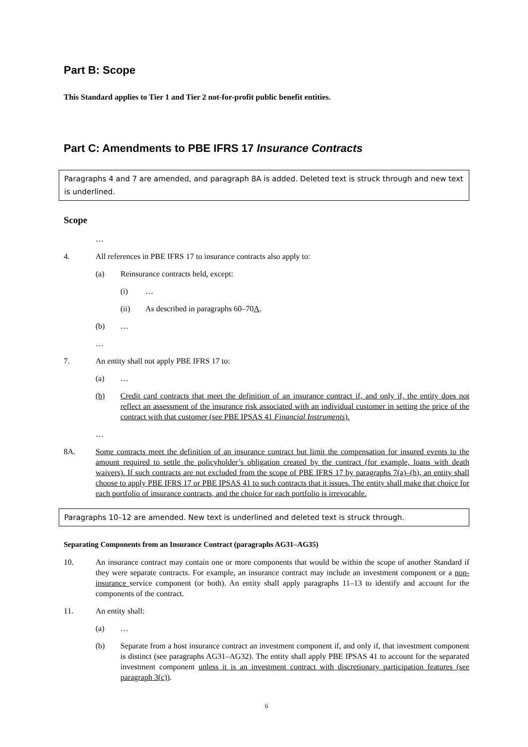Part B: Scope
This Standard applies to Tier 1 and Tier 2 not-for-profit public benefit entities.
Part C: Amendments to PBE IFRS 17 Insurance Contracts
Paragraphs 4 and 7 are amended, and paragraph 8A is added. Deleted text is struck through and new text is underlined.
Scope
…
4. All references in PBE IFRS 17 to insurance contracts also apply to:
(a) Reinsurance contracts held, except:
(i) …
(ii) As described in paragraphs 60–70A.
(b) …
…
7. An entity shall not apply PBE IFRS 17 to:
(a) …
(h) Credit card contracts that meet the definition of an insurance contract if, and only if, the entity does not reflect an assessment of the insurance risk associated with an individual customer in setting the price of the contract with that customer (see PBE IPSAS 41 Financial Instruments).
…
8A. Some contracts meet the definition of an insurance contract but limit the compensation for insured events to the amount required to settle the policyholder’s obligation created by the contract (for example, loans with death waivers). If such contracts are not excluded from the scope of PBE IFRS 17 by paragraphs 7(a)–(h), an entity shall choose to apply PBE IFRS 17 or PBE IPSAS 41 to such contracts that it issues. The entity shall make that choice for each portfolio of insurance contracts, and the choice for each portfolio is irrevocable.
Paragraphs 10–12 are amended. New text is underlined and deleted text is struck through.
Separating Components from an Insurance Contract (paragraphs AG31–AG35)
10. An insurance contract may contain one or more components that would be within the scope of another Standard if they were separate contracts. For example, an insurance contract may include an investment component or a non-insurance service component (or both). An entity shall apply paragraphs 11–13 to identify and account for the components of the contract.
11. An entity shall:
(a) …
(b) Separate from a host insurance contract an investment component if, and only if, that investment component is distinct (see paragraphs AG31–AG32). The entity shall apply PBE IPSAS 41 to account for the separated investment component unless it is an investment contract with discretionary participation features (see paragraph 3(c)).
6